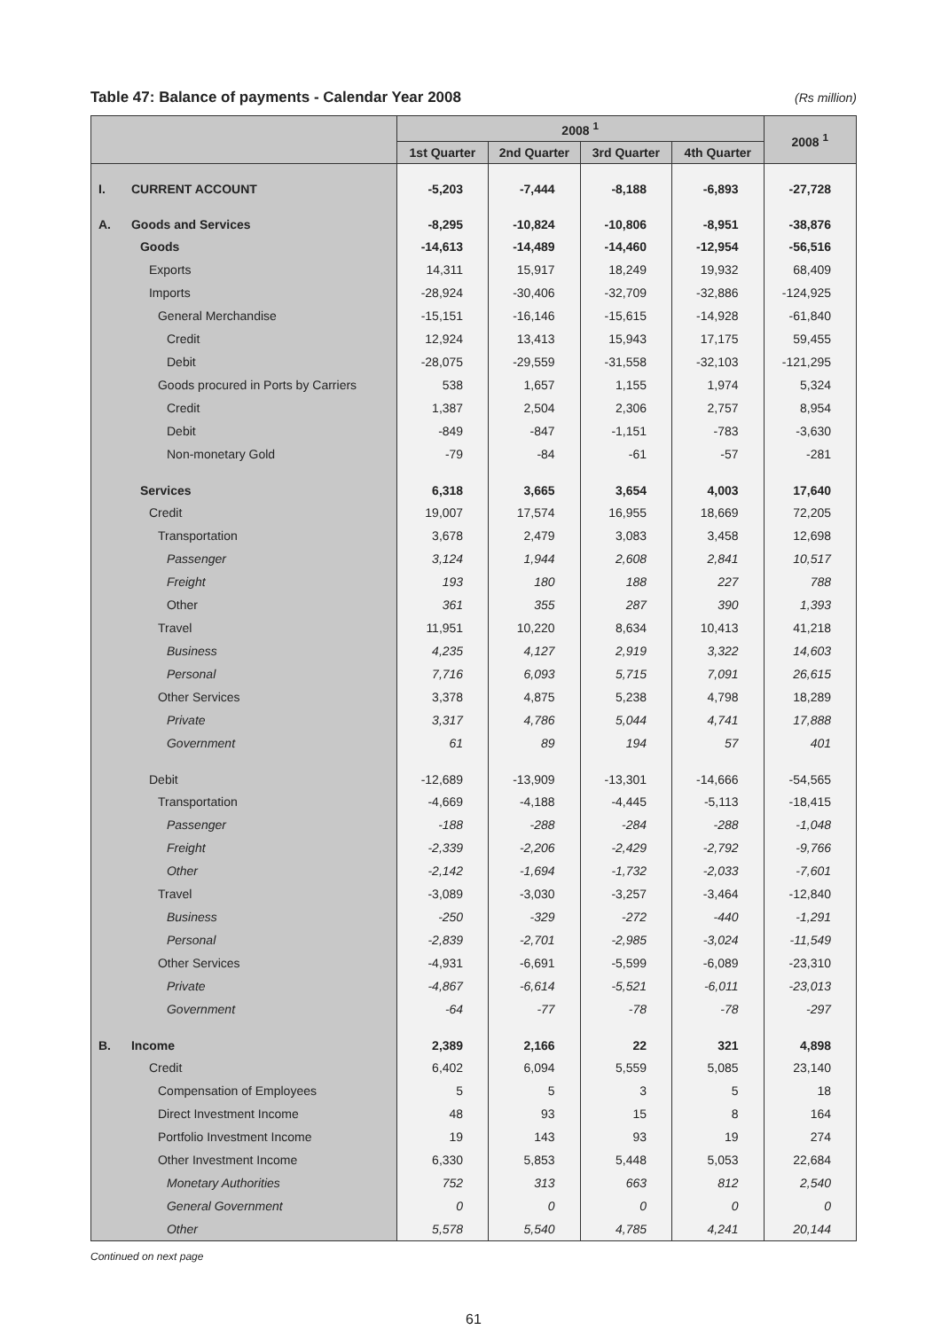Table 47: Balance of payments - Calendar Year 2008
(Rs million)
| | | 2008 <sup>1</sup> | | | | 2008 <sup>1</sup> |
| --- | --- | --- | --- | --- | --- | --- |
| | | 1st Quarter | 2nd Quarter | 3rd Quarter | 4th Quarter | |
| I. | CURRENT ACCOUNT | -5,203 | -7,444 | -8,188 | -6,893 | -27,728 |
| A. | Goods and Services | -8,295 | -10,824 | -10,806 | -8,951 | -38,876 |
| | Goods | -14,613 | -14,489 | -14,460 | -12,954 | -56,516 |
| | Exports | 14,311 | 15,917 | 18,249 | 19,932 | 68,409 |
| | Imports | -28,924 | -30,406 | -32,709 | -32,886 | -124,925 |
| | General Merchandise | -15,151 | -16,146 | -15,615 | -14,928 | -61,840 |
| | Credit | 12,924 | 13,413 | 15,943 | 17,175 | 59,455 |
| | Debit | -28,075 | -29,559 | -31,558 | -32,103 | -121,295 |
| | Goods procured in Ports by Carriers | 538 | 1,657 | 1,155 | 1,974 | 5,324 |
| | Credit | 1,387 | 2,504 | 2,306 | 2,757 | 8,954 |
| | Debit | -849 | -847 | -1,151 | -783 | -3,630 |
| | Non-monetary Gold | -79 | -84 | -61 | -57 | -281 |
| | Services | 6,318 | 3,665 | 3,654 | 4,003 | 17,640 |
| | Credit | 19,007 | 17,574 | 16,955 | 18,669 | 72,205 |
| | Transportation | 3,678 | 2,479 | 3,083 | 3,458 | 12,698 |
| | Passenger | 3,124 | 1,944 | 2,608 | 2,841 | 10,517 |
| | Freight | 193 | 180 | 188 | 227 | 788 |
| | Other | 361 | 355 | 287 | 390 | 1,393 |
| | Travel | 11,951 | 10,220 | 8,634 | 10,413 | 41,218 |
| | Business | 4,235 | 4,127 | 2,919 | 3,322 | 14,603 |
| | Personal | 7,716 | 6,093 | 5,715 | 7,091 | 26,615 |
| | Other Services | 3,378 | 4,875 | 5,238 | 4,798 | 18,289 |
| | Private | 3,317 | 4,786 | 5,044 | 4,741 | 17,888 |
| | Government | 61 | 89 | 194 | 57 | 401 |
| | Debit | -12,689 | -13,909 | -13,301 | -14,666 | -54,565 |
| | Transportation | -4,669 | -4,188 | -4,445 | -5,113 | -18,415 |
| | Passenger | -188 | -288 | -284 | -288 | -1,048 |
| | Freight | -2,339 | -2,206 | -2,429 | -2,792 | -9,766 |
| | Other | -2,142 | -1,694 | -1,732 | -2,033 | -7,601 |
| | Travel | -3,089 | -3,030 | -3,257 | -3,464 | -12,840 |
| | Business | -250 | -329 | -272 | -440 | -1,291 |
| | Personal | -2,839 | -2,701 | -2,985 | -3,024 | -11,549 |
| | Other Services | -4,931 | -6,691 | -5,599 | -6,089 | -23,310 |
| | Private | -4,867 | -6,614 | -5,521 | -6,011 | -23,013 |
| | Government | -64 | -77 | -78 | -78 | -297 |
| B. | Income | 2,389 | 2,166 | 22 | 321 | 4,898 |
| | Credit | 6,402 | 6,094 | 5,559 | 5,085 | 23,140 |
| | Compensation of Employees | 5 | 5 | 3 | 5 | 18 |
| | Direct Investment Income | 48 | 93 | 15 | 8 | 164 |
| | Portfolio Investment Income | 19 | 143 | 93 | 19 | 274 |
| | Other Investment Income | 6,330 | 5,853 | 5,448 | 5,053 | 22,684 |
| | Monetary Authorities | 752 | 313 | 663 | 812 | 2,540 |
| | General Government | 0 | 0 | 0 | 0 | 0 |
| | Other | 5,578 | 5,540 | 4,785 | 4,241 | 20,144 |
Continued on next page
61